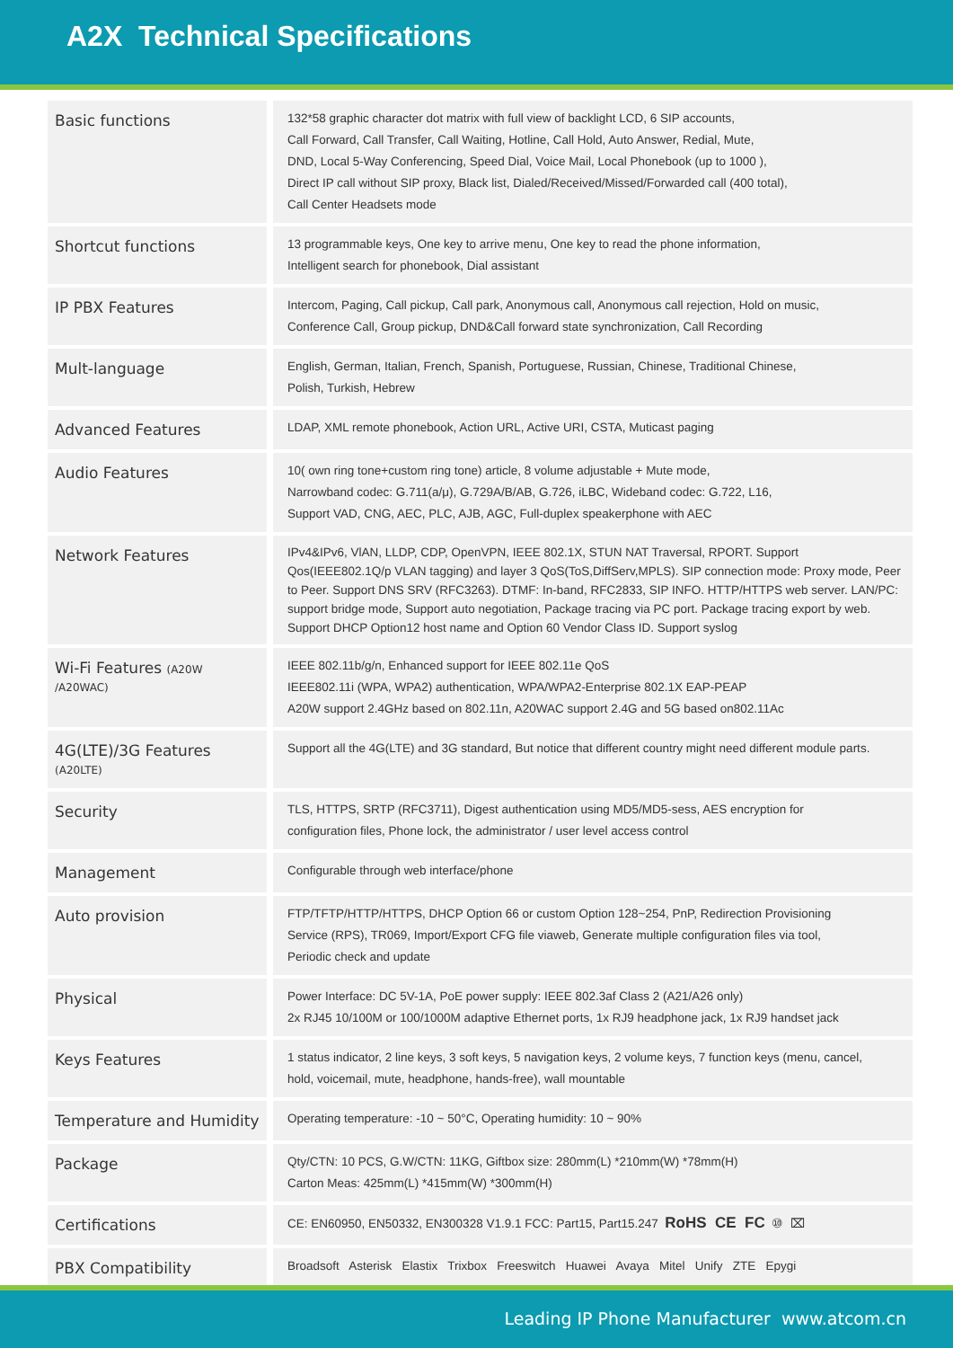A2X Technical Specifications
| Basic functions | 132*58 graphic character dot matrix with full view of backlight LCD, 6 SIP accounts, Call Forward, Call Transfer, Call Waiting, Hotline, Call Hold, Auto Answer, Redial, Mute, DND, Local 5-Way Conferencing, Speed Dial, Voice Mail, Local Phonebook (up to 1000 ), Direct IP call without SIP proxy, Black list, Dialed/Received/Missed/Forwarded call (400 total), Call Center Headsets mode |
| Shortcut functions | 13 programmable keys, One key to arrive menu, One key to read the phone information, Intelligent search for phonebook, Dial assistant |
| IP PBX Features | Intercom, Paging, Call pickup, Call park, Anonymous call, Anonymous call rejection, Hold on music, Conference Call, Group pickup, DND&Call forward state synchronization, Call Recording |
| Mult-language | English, German, Italian, French, Spanish, Portuguese, Russian, Chinese, Traditional Chinese, Polish, Turkish, Hebrew |
| Advanced Features | LDAP, XML remote phonebook, Action URL, Active URI, CSTA, Muticast paging |
| Audio Features | 10( own ring tone+custom ring tone) article, 8 volume adjustable + Mute mode, Narrowband codec: G.711(a/μ), G.729A/B/AB, G.726, iLBC, Wideband codec: G.722, L16, Support VAD, CNG, AEC, PLC, AJB, AGC, Full-duplex speakerphone with AEC |
| Network Features | IPv4&IPv6, VlAN, LLDP, CDP, OpenVPN, IEEE 802.1X, STUN NAT Traversal, RPORT. Support Qos(IEEE802.1Q/p VLAN tagging) and layer 3 QoS(ToS,DiffServ,MPLS). SIP connection mode: Proxy mode, Peer to Peer. Support DNS SRV (RFC3263). DTMF: In-band, RFC2833, SIP INFO. HTTP/HTTPS web server. LAN/PC: support bridge mode, Support auto negotiation, Package tracing via PC port. Package tracing export by web. Support DHCP Option12 host name and Option 60 Vendor Class ID. Support syslog |
| Wi-Fi Features (A20W /A20WAC) | IEEE 802.11b/g/n, Enhanced support for IEEE 802.11e QoS IEEE802.11i (WPA, WPA2) authentication, WPA/WPA2-Enterprise 802.1X EAP-PEAP A20W support 2.4GHz based on 802.11n, A20WAC support 2.4G and 5G based on802.11Ac |
| 4G(LTE)/3G Features (A20LTE) | Support all the 4G(LTE) and 3G standard, But notice that different country might need different module parts. |
| Security | TLS, HTTPS, SRTP (RFC3711), Digest authentication using MD5/MD5-sess, AES encryption for configuration files, Phone lock, the administrator / user level access control |
| Management | Configurable through web interface/phone |
| Auto provision | FTP/TFTP/HTTP/HTTPS, DHCP Option 66 or custom Option 128~254, PnP, Redirection Provisioning Service (RPS), TR069, Import/Export CFG file viaweb, Generate multiple configuration files via tool, Periodic check and update |
| Physical | Power Interface: DC 5V-1A, PoE power supply: IEEE 802.3af Class 2 (A21/A26 only) 2x RJ45 10/100M or 100/1000M adaptive Ethernet ports, 1x RJ9 headphone jack, 1x RJ9 handset jack |
| Keys Features | 1 status indicator, 2 line keys, 3 soft keys, 5 navigation keys, 2 volume keys, 7 function keys (menu, cancel, hold, voicemail, mute, headphone, hands-free), wall mountable |
| Temperature and Humidity | Operating temperature: -10 ~ 50°C, Operating humidity: 10 ~ 90% |
| Package | Qty/CTN: 10 PCS, G.W/CTN: 11KG, Giftbox size: 280mm(L) *210mm(W) *78mm(H) Carton Meas: 425mm(L) *415mm(W) *300mm(H) |
| Certifications | CE: EN60950, EN50332, EN300328 V1.9.1 FCC: Part15, Part15.247 RoHS CE FC ⑩ ⌧ |
| PBX Compatibility | Broadsoft Asterisk Elastix Trixbox Freeswitch Huawei Avaya Mitel Unify ZTE Epygi |
Leading IP Phone Manufacturer www.atcom.cn